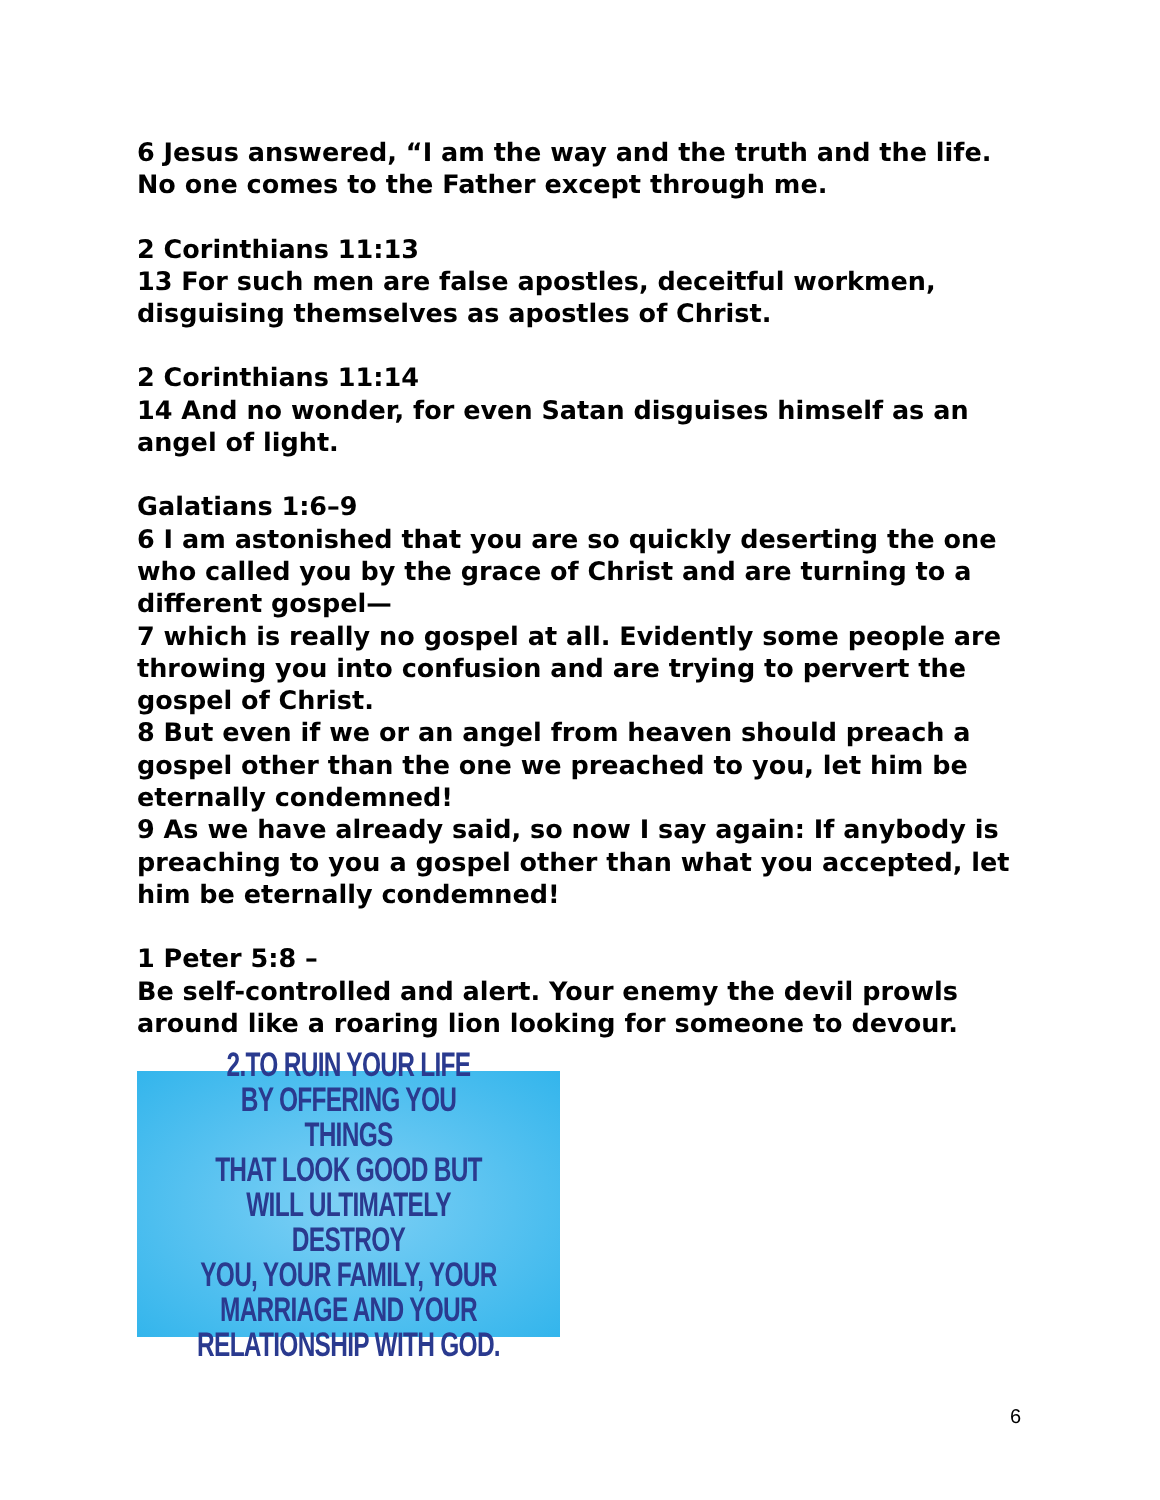6 Jesus answered, “I am the way and the truth and the life. No one comes to the Father except through me.
2 Corinthians 11:13
13 For such men are false apostles, deceitful workmen, disguising themselves as apostles of Christ.
2 Corinthians 11:14
14 And no wonder, for even Satan disguises himself as an angel of light.
Galatians 1:6–9
6 I am astonished that you are so quickly deserting the one who called you by the grace of Christ and are turning to a different gospel—
7 which is really no gospel at all. Evidently some people are throwing you into confusion and are trying to pervert the gospel of Christ.
8 But even if we or an angel from heaven should preach a gospel other than the one we preached to you, let him be eternally condemned!
9 As we have already said, so now I say again: If anybody is preaching to you a gospel other than what you accepted, let him be eternally condemned!
1 Peter 5:8 –
Be self-controlled and alert. Your enemy the devil prowls around like a roaring lion looking for someone to devour.
2.TO RUIN YOUR LIFE
BY OFFERING YOU THINGS
THAT LOOK GOOD BUT
WILL ULTIMATELY DESTROY
YOU, YOUR FAMILY, YOUR
MARRIAGE AND YOUR
RELATIONSHIP WITH GOD.
6